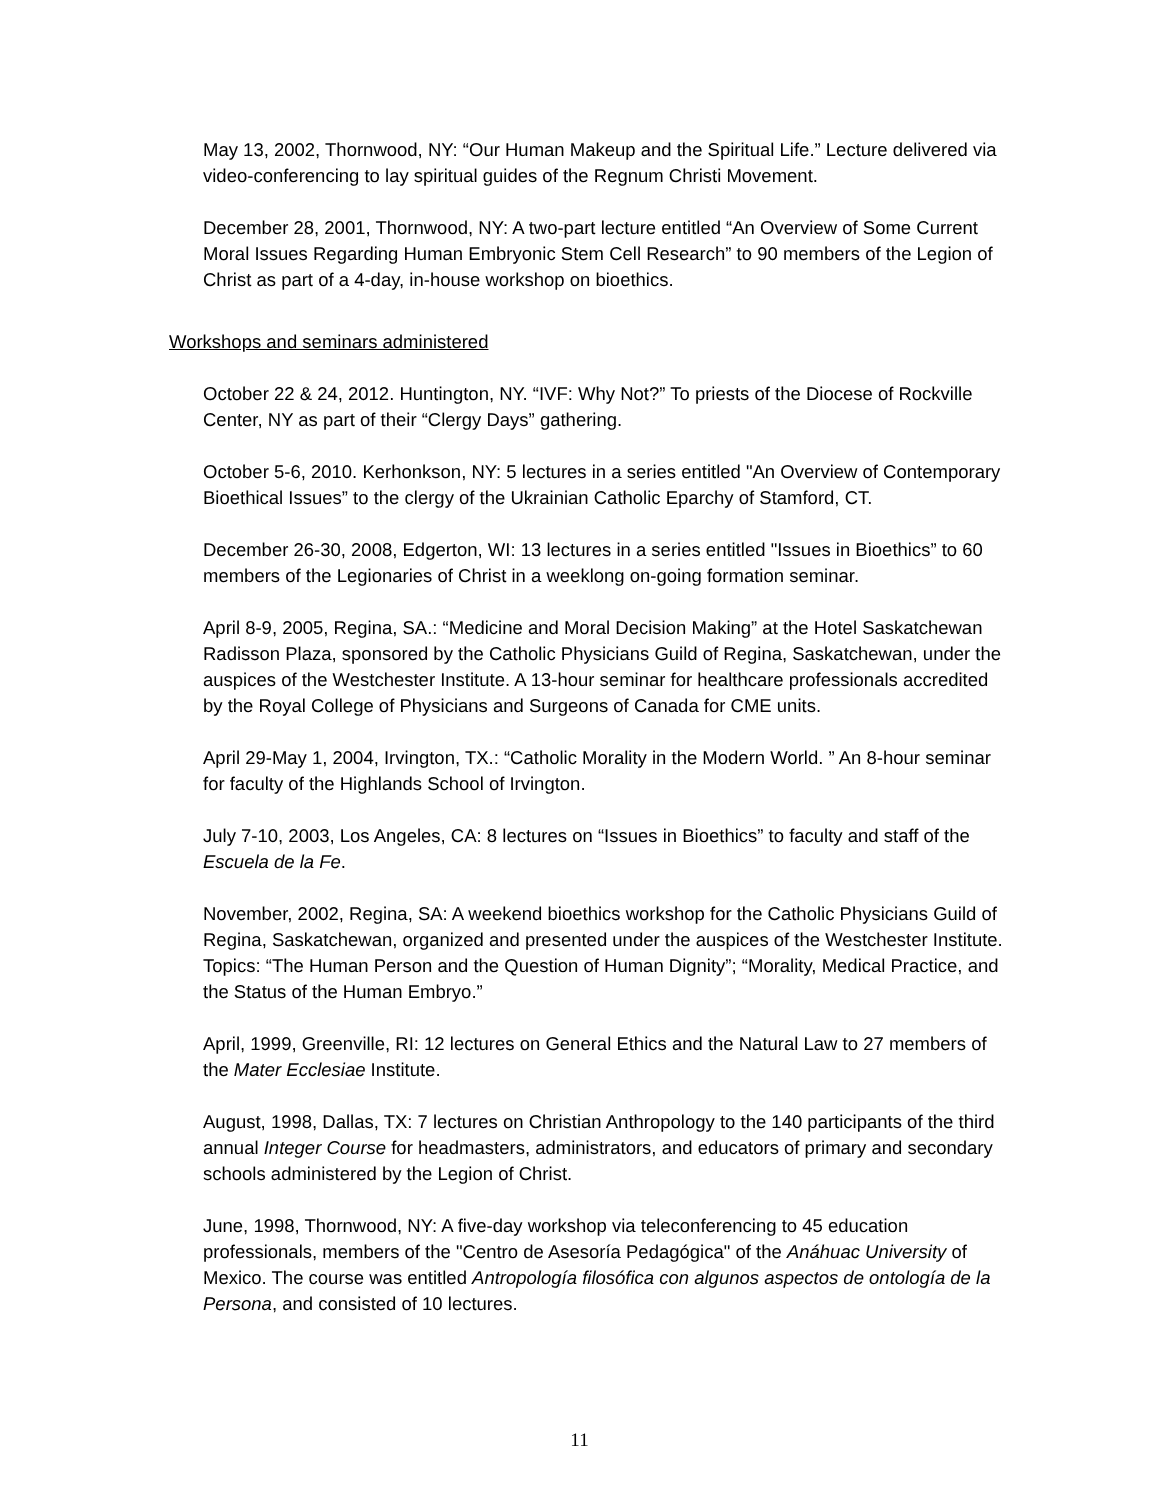May 13, 2002, Thornwood, NY: “Our Human Makeup and the Spiritual Life.” Lecture delivered via video-conferencing to lay spiritual guides of the Regnum Christi Movement.
December 28, 2001, Thornwood, NY: A two-part lecture entitled “An Overview of Some Current Moral Issues Regarding Human Embryonic Stem Cell Research” to 90 members of the Legion of Christ as part of a 4-day, in-house workshop on bioethics.
Workshops and seminars administered
October 22 & 24, 2012. Huntington, NY. “IVF: Why Not?” To priests of the Diocese of Rockville Center, NY as part of their “Clergy Days” gathering.
October 5-6, 2010. Kerhonkson, NY: 5 lectures in a series entitled "An Overview of Contemporary Bioethical Issues” to the clergy of the Ukrainian Catholic Eparchy of Stamford, CT.
December 26-30, 2008, Edgerton, WI: 13 lectures in a series entitled "Issues in Bioethics” to 60 members of the Legionaries of Christ in a weeklong on-going formation seminar.
April 8-9, 2005, Regina, SA.: “Medicine and Moral Decision Making” at the Hotel Saskatchewan Radisson Plaza, sponsored by the Catholic Physicians Guild of Regina, Saskatchewan, under the auspices of the Westchester Institute. A 13-hour seminar for healthcare professionals accredited by the Royal College of Physicians and Surgeons of Canada for CME units.
April 29-May 1, 2004, Irvington, TX.: “Catholic Morality in the Modern World. ” An 8-hour seminar for faculty of the Highlands School of Irvington.
July 7-10, 2003, Los Angeles, CA: 8 lectures on “Issues in Bioethics” to faculty and staff of the Escuela de la Fe.
November, 2002, Regina, SA: A weekend bioethics workshop for the Catholic Physicians Guild of Regina, Saskatchewan, organized and presented under the auspices of the Westchester Institute. Topics: “The Human Person and the Question of Human Dignity”; “Morality, Medical Practice, and the Status of the Human Embryo.”
April, 1999, Greenville, RI: 12 lectures on General Ethics and the Natural Law to 27 members of the Mater Ecclesiae Institute.
August, 1998, Dallas, TX: 7 lectures on Christian Anthropology to the 140 participants of the third annual Integer Course for headmasters, administrators, and educators of primary and secondary schools administered by the Legion of Christ.
June, 1998, Thornwood, NY: A five-day workshop via teleconferencing to 45 education professionals, members of the "Centro de Asesoría Pedagógica" of the Anáhuac University of Mexico. The course was entitled Antropología filosófica con algunos aspectos de ontología de la Persona, and consisted of 10 lectures.
11